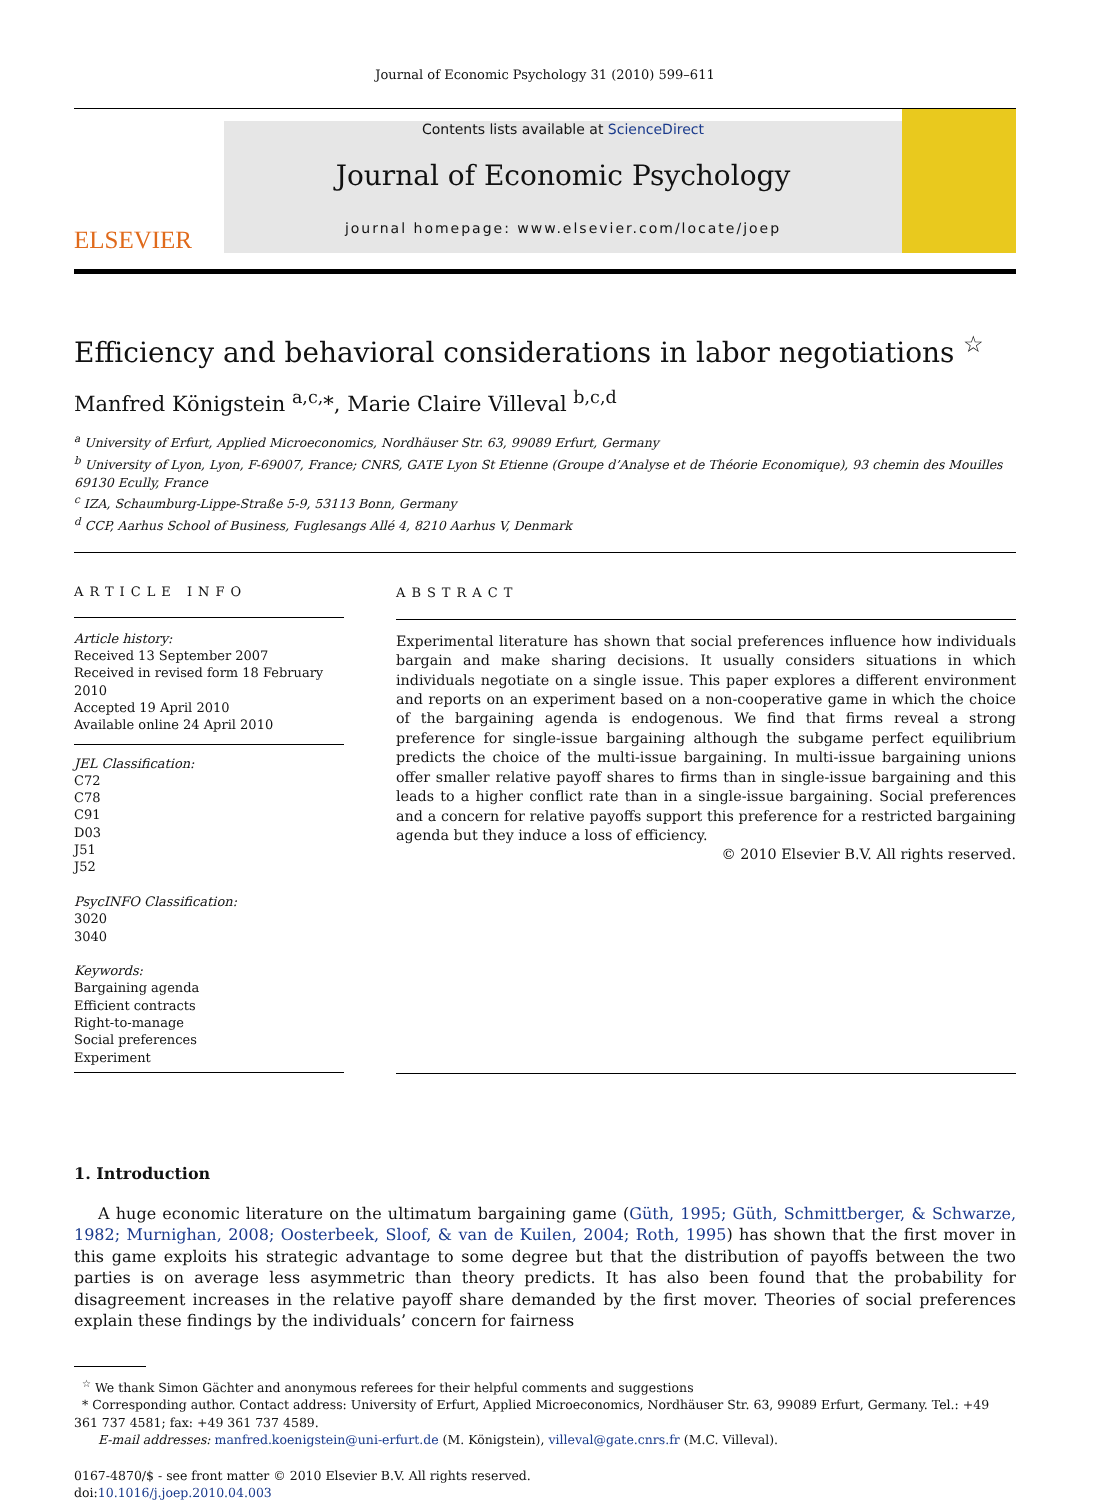Journal of Economic Psychology 31 (2010) 599–611
ELSEVIER
Contents lists available at ScienceDirect
Journal of Economic Psychology
journal homepage: www.elsevier.com/locate/joep
Efficiency and behavioral considerations in labor negotiations <sup>☆</sup>
Manfred Königstein <sup>a,c,</sup>*, Marie Claire Villeval <sup>b,c,d</sup>
<sup>a</sup> University of Erfurt, Applied Microeconomics, Nordhäuser Str. 63, 99089 Erfurt, Germany
<sup>b</sup> University of Lyon, Lyon, F-69007, France; CNRS, GATE Lyon St Etienne (Groupe d’Analyse et de Théorie Economique), 93 chemin des Mouilles 69130 Ecully, France
<sup>c</sup> IZA, Schaumburg-Lippe-Straße 5-9, 53113 Bonn, Germany
<sup>d</sup> CCP, Aarhus School of Business, Fuglesangs Allé 4, 8210 Aarhus V, Denmark
ARTICLE INFO
Article history:
Received 13 September 2007
Received in revised form 18 February 2010
Accepted 19 April 2010
Available online 24 April 2010
JEL Classification:
C72
C78
C91
D03
J51
J52
PsycINFO Classification:
3020
3040
Keywords:
Bargaining agenda
Efficient contracts
Right-to-manage
Social preferences
Experiment
ABSTRACT
Experimental literature has shown that social preferences influence how individuals bargain and make sharing decisions. It usually considers situations in which individuals negotiate on a single issue. This paper explores a different environment and reports on an experiment based on a non-cooperative game in which the choice of the bargaining agenda is endogenous. We find that firms reveal a strong preference for single-issue bargaining although the subgame perfect equilibrium predicts the choice of the multi-issue bargaining. In multi-issue bargaining unions offer smaller relative payoff shares to firms than in single-issue bargaining and this leads to a higher conflict rate than in a single-issue bargaining. Social preferences and a concern for relative payoffs support this preference for a restricted bargaining agenda but they induce a loss of efficiency.
© 2010 Elsevier B.V. All rights reserved.
1. Introduction
A huge economic literature on the ultimatum bargaining game (Güth, 1995; Güth, Schmittberger, & Schwarze, 1982; Murnighan, 2008; Oosterbeek, Sloof, & van de Kuilen, 2004; Roth, 1995) has shown that the first mover in this game exploits his strategic advantage to some degree but that the distribution of payoffs between the two parties is on average less asymmetric than theory predicts. It has also been found that the probability for disagreement increases in the relative payoff share demanded by the first mover. Theories of social preferences explain these findings by the individuals’ concern for fairness
<sup>☆</sup> We thank Simon Gächter and anonymous referees for their helpful comments and suggestions
* Corresponding author. Contact address: University of Erfurt, Applied Microeconomics, Nordhäuser Str. 63, 99089 Erfurt, Germany. Tel.: +49 361 737 4581; fax: +49 361 737 4589.
E-mail addresses: manfred.koenigstein@uni-erfurt.de (M. Königstein), villeval@gate.cnrs.fr (M.C. Villeval).
0167-4870/$ - see front matter © 2010 Elsevier B.V. All rights reserved.
doi:10.1016/j.joep.2010.04.003